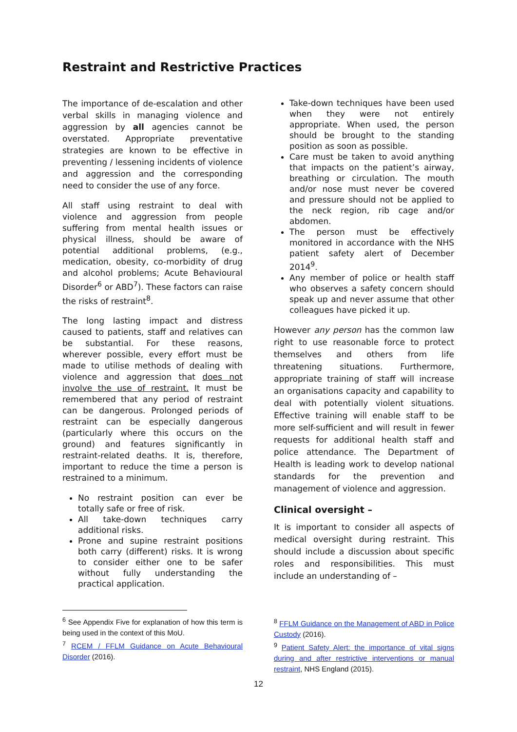Restraint and Restrictive Practices
The importance of de-escalation and other verbal skills in managing violence and aggression by all agencies cannot be overstated. Appropriate preventative strategies are known to be effective in preventing / lessening incidents of violence and aggression and the corresponding need to consider the use of any force.
All staff using restraint to deal with violence and aggression from people suffering from mental health issues or physical illness, should be aware of potential additional problems, (e.g., medication, obesity, co-morbidity of drug and alcohol problems; Acute Behavioural Disorder<sup>6</sup> or ABD<sup>7</sup>). These factors can raise the risks of restraint<sup>8</sup>.
The long lasting impact and distress caused to patients, staff and relatives can be substantial. For these reasons, wherever possible, every effort must be made to utilise methods of dealing with violence and aggression that does not involve the use of restraint. It must be remembered that any period of restraint can be dangerous. Prolonged periods of restraint can be especially dangerous (particularly where this occurs on the ground) and features significantly in restraint-related deaths. It is, therefore, important to reduce the time a person is restrained to a minimum.
No restraint position can ever be totally safe or free of risk.
All take-down techniques carry additional risks.
Prone and supine restraint positions both carry (different) risks. It is wrong to consider either one to be safer without fully understanding the practical application.
Take-down techniques have been used when they were not entirely appropriate. When used, the person should be brought to the standing position as soon as possible.
Care must be taken to avoid anything that impacts on the patient’s airway, breathing or circulation. The mouth and/or nose must never be covered and pressure should not be applied to the neck region, rib cage and/or abdomen.
The person must be effectively monitored in accordance with the NHS patient safety alert of December 2014<sup>9</sup>.
Any member of police or health staff who observes a safety concern should speak up and never assume that other colleagues have picked it up.
However any person has the common law right to use reasonable force to protect themselves and others from life threatening situations. Furthermore, appropriate training of staff will increase an organisations capacity and capability to deal with potentially violent situations. Effective training will enable staff to be more self-sufficient and will result in fewer requests for additional health staff and police attendance. The Department of Health is leading work to develop national standards for the prevention and management of violence and aggression.
Clinical oversight –
It is important to consider all aspects of medical oversight during restraint. This should include a discussion about specific roles and responsibilities. This must include an understanding of –
<sup>6</sup> See Appendix Five for explanation of how this term is being used in the context of this MoU.
<sup>7</sup> RCEM / FFLM Guidance on Acute Behavioural Disorder (2016).
<sup>8</sup> FFLM Guidance on the Management of ABD in Police Custody (2016).
<sup>9</sup> Patient Safety Alert: the importance of vital signs during and after restrictive interventions or manual restraint, NHS England (2015).
12